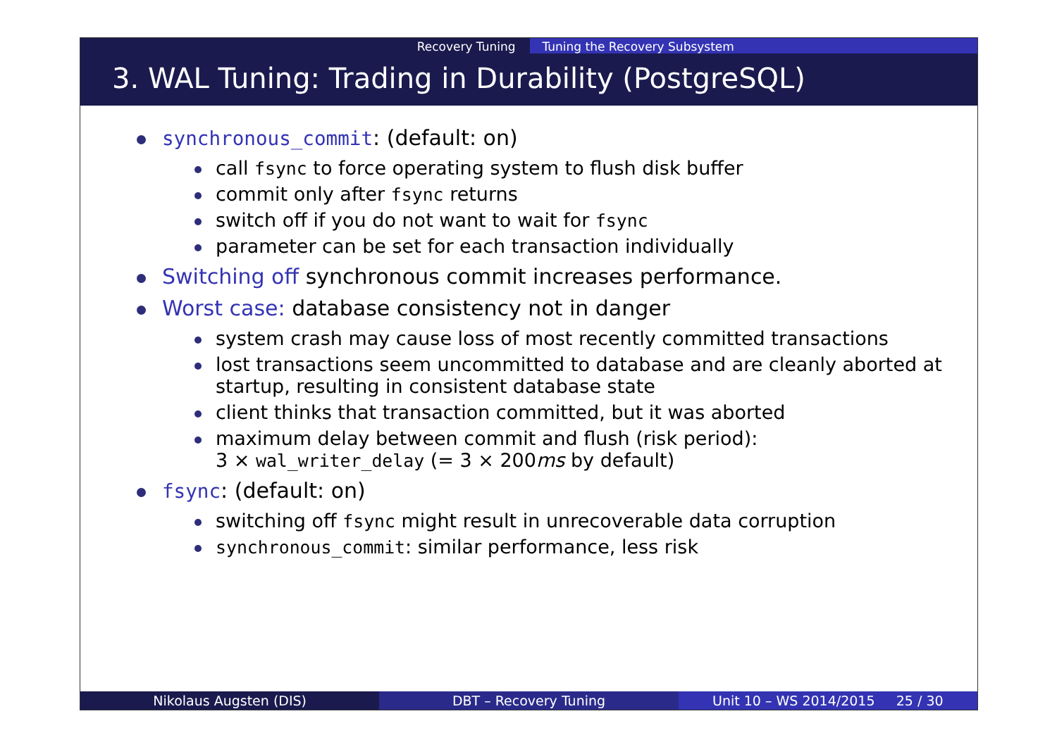Recovery Tuning Tuning the Recovery Subsystem
3. WAL Tuning: Trading in Durability (PostgreSQL)
synchronous_commit: (default: on)
call fsync to force operating system to flush disk buffer
commit only after fsync returns
switch off if you do not want to wait for fsync
parameter can be set for each transaction individually
Switching off synchronous commit increases performance.
Worst case: database consistency not in danger
system crash may cause loss of most recently committed transactions
lost transactions seem uncommitted to database and are cleanly aborted at startup, resulting in consistent database state
client thinks that transaction committed, but it was aborted
maximum delay between commit and flush (risk period):
3 × wal_writer_delay (= 3 × 200ms by default)
fsync: (default: on)
switching off fsync might result in unrecoverable data corruption
synchronous_commit: similar performance, less risk
Nikolaus Augsten (DIS) DBT – Recovery Tuning Unit 10 – WS 2014/2015 25 / 30